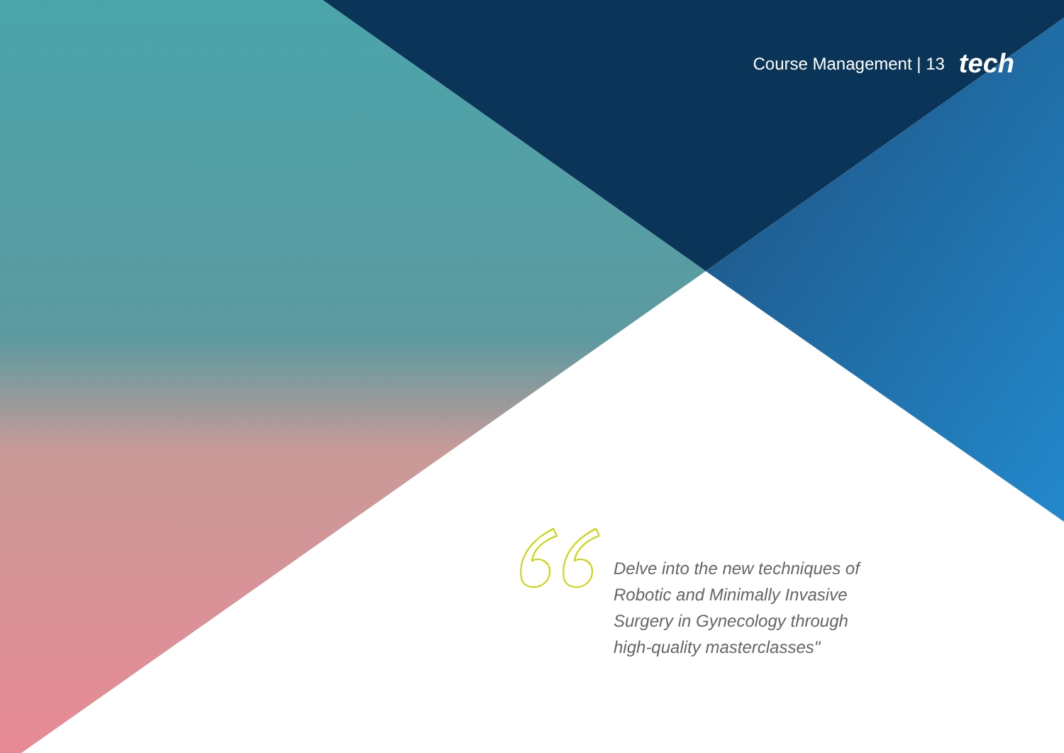Course Management | 13 tech
Delve into the new techniques of Robotic and Minimally Invasive Surgery in Gynecology through high-quality masterclasses"